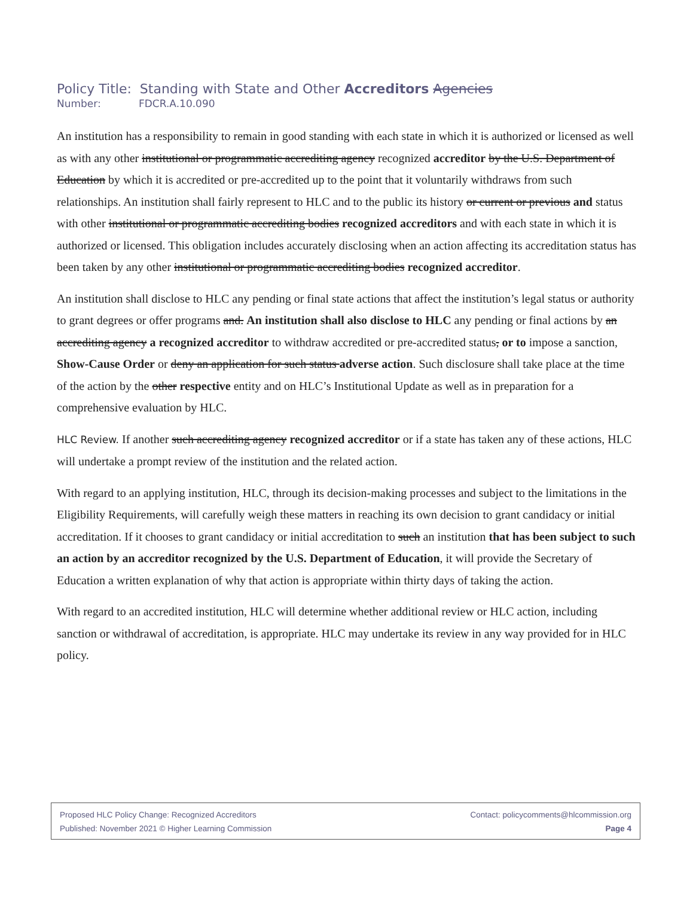Policy Title: Standing with State and Other Accreditors Agencies
Number: FDCR.A.10.090
An institution has a responsibility to remain in good standing with each state in which it is authorized or licensed as well as with any other institutional or programmatic accrediting agency recognized accreditor by the U.S. Department of Education by which it is accredited or pre-accredited up to the point that it voluntarily withdraws from such relationships. An institution shall fairly represent to HLC and to the public its history or current or previous and status with other institutional or programmatic accrediting bodies recognized accreditors and with each state in which it is authorized or licensed. This obligation includes accurately disclosing when an action affecting its accreditation status has been taken by any other institutional or programmatic accrediting bodies recognized accreditor.
An institution shall disclose to HLC any pending or final state actions that affect the institution’s legal status or authority to grant degrees or offer programs and. An institution shall also disclose to HLC any pending or final actions by an accrediting agency a recognized accreditor to withdraw accredited or pre-accredited status, or to impose a sanction, Show-Cause Order or deny an application for such status adverse action. Such disclosure shall take place at the time of the action by the other respective entity and on HLC’s Institutional Update as well as in preparation for a comprehensive evaluation by HLC.
HLC Review. If another such accrediting agency recognized accreditor or if a state has taken any of these actions, HLC will undertake a prompt review of the institution and the related action.
With regard to an applying institution, HLC, through its decision-making processes and subject to the limitations in the Eligibility Requirements, will carefully weigh these matters in reaching its own decision to grant candidacy or initial accreditation. If it chooses to grant candidacy or initial accreditation to such an institution that has been subject to such an action by an accreditor recognized by the U.S. Department of Education, it will provide the Secretary of Education a written explanation of why that action is appropriate within thirty days of taking the action.
With regard to an accredited institution, HLC will determine whether additional review or HLC action, including sanction or withdrawal of accreditation, is appropriate. HLC may undertake its review in any way provided for in HLC policy.
Proposed HLC Policy Change: Recognized Accreditors Contact: policycomments@hlcommission.org
Published: November 2021 © Higher Learning Commission Page 4